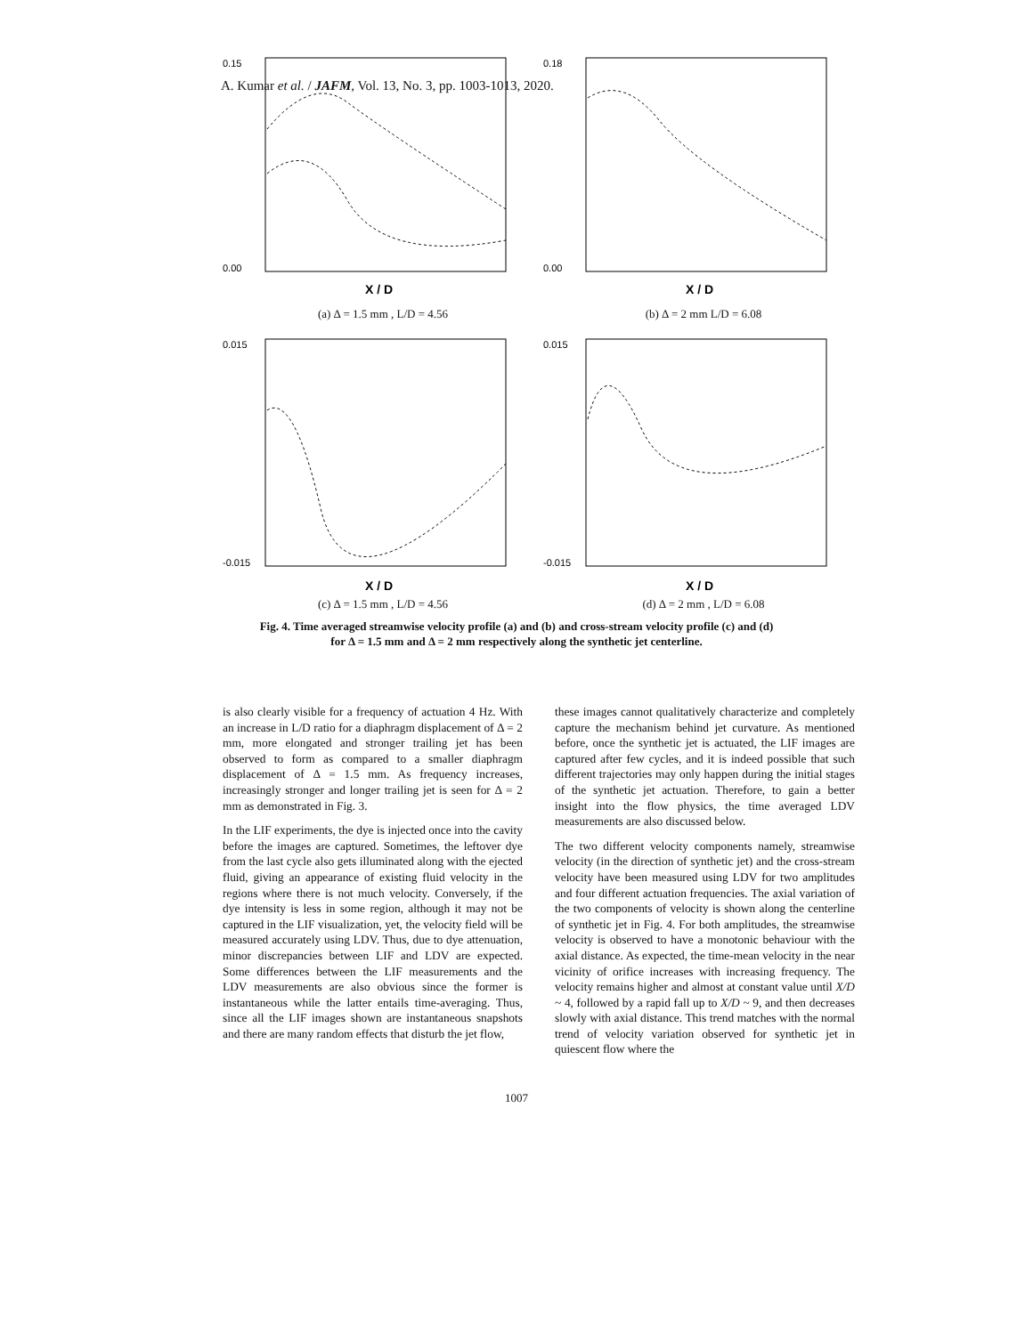A. Kumar et al. / JAFM, Vol. 13, No. 3, pp. 1003-1013, 2020.
0.15
0.00
X / D
(a) Δ = 1.5 mm , L/D = 4.56
0.18
0.00
X / D
(b) Δ = 2 mm L/D = 6.08
0.015
-0.015
X / D
(c) Δ = 1.5 mm , L/D = 4.56
0.015
-0.015
X / D
(d) Δ = 2 mm , L/D = 6.08
Fig. 4. Time averaged streamwise velocity profile (a) and (b) and cross-stream velocity profile (c) and (d)
for Δ = 1.5 mm and Δ = 2 mm respectively along the synthetic jet centerline.
is also clearly visible for a frequency of actuation 4 Hz. With an increase in L/D ratio for a diaphragm displacement of Δ = 2 mm, more elongated and stronger trailing jet has been observed to form as compared to a smaller diaphragm displacement of Δ = 1.5 mm. As frequency increases, increasingly stronger and longer trailing jet is seen for Δ = 2 mm as demonstrated in Fig. 3.
In the LIF experiments, the dye is injected once into the cavity before the images are captured. Sometimes, the leftover dye from the last cycle also gets illuminated along with the ejected fluid, giving an appearance of existing fluid velocity in the regions where there is not much velocity. Conversely, if the dye intensity is less in some region, although it may not be captured in the LIF visualization, yet, the velocity field will be measured accurately using LDV. Thus, due to dye attenuation, minor discrepancies between LIF and LDV are expected. Some differences between the LIF measurements and the LDV measurements are also obvious since the former is instantaneous while the latter entails time-averaging. Thus, since all the LIF images shown are instantaneous snapshots and there are many random effects that disturb the jet flow,
these images cannot qualitatively characterize and completely capture the mechanism behind jet curvature. As mentioned before, once the synthetic jet is actuated, the LIF images are captured after few cycles, and it is indeed possible that such different trajectories may only happen during the initial stages of the synthetic jet actuation. Therefore, to gain a better insight into the flow physics, the time averaged LDV measurements are also discussed below.
The two different velocity components namely, streamwise velocity (in the direction of synthetic jet) and the cross-stream velocity have been measured using LDV for two amplitudes and four different actuation frequencies. The axial variation of the two components of velocity is shown along the centerline of synthetic jet in Fig. 4. For both amplitudes, the streamwise velocity is observed to have a monotonic behaviour with the axial distance. As expected, the time-mean velocity in the near vicinity of orifice increases with increasing frequency. The velocity remains higher and almost at constant value until X/D ~ 4, followed by a rapid fall up to X/D ~ 9, and then decreases slowly with axial distance. This trend matches with the normal trend of velocity variation observed for synthetic jet in quiescent flow where the
1007